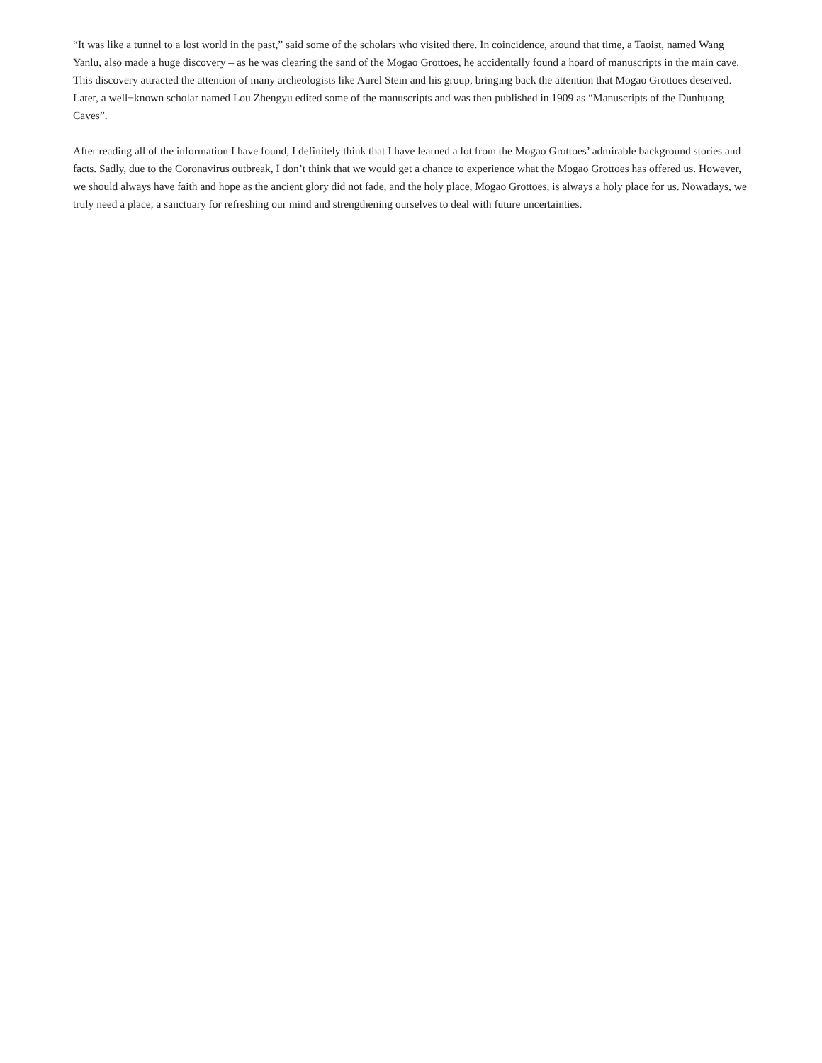“It was like a tunnel to a lost world in the past,” said some of the scholars who visited there. In coincidence, around that time, a Taoist, named Wang Yanlu, also made a huge discovery – as he was clearing the sand of the Mogao Grottoes, he accidentally found a hoard of manuscripts in the main cave. This discovery attracted the attention of many archeologists like Aurel Stein and his group, bringing back the attention that Mogao Grottoes deserved. Later, a well−known scholar named Lou Zhengyu edited some of the manuscripts and was then published in 1909 as “Manuscripts of the Dunhuang Caves”.
After reading all of the information I have found, I definitely think that I have learned a lot from the Mogao Grottoes’ admirable background stories and facts. Sadly, due to the Coronavirus outbreak, I don’t think that we would get a chance to experience what the Mogao Grottoes has offered us. However, we should always have faith and hope as the ancient glory did not fade, and the holy place, Mogao Grottoes, is always a holy place for us. Nowadays, we truly need a place, a sanctuary for refreshing our mind and strengthening ourselves to deal with future uncertainties.